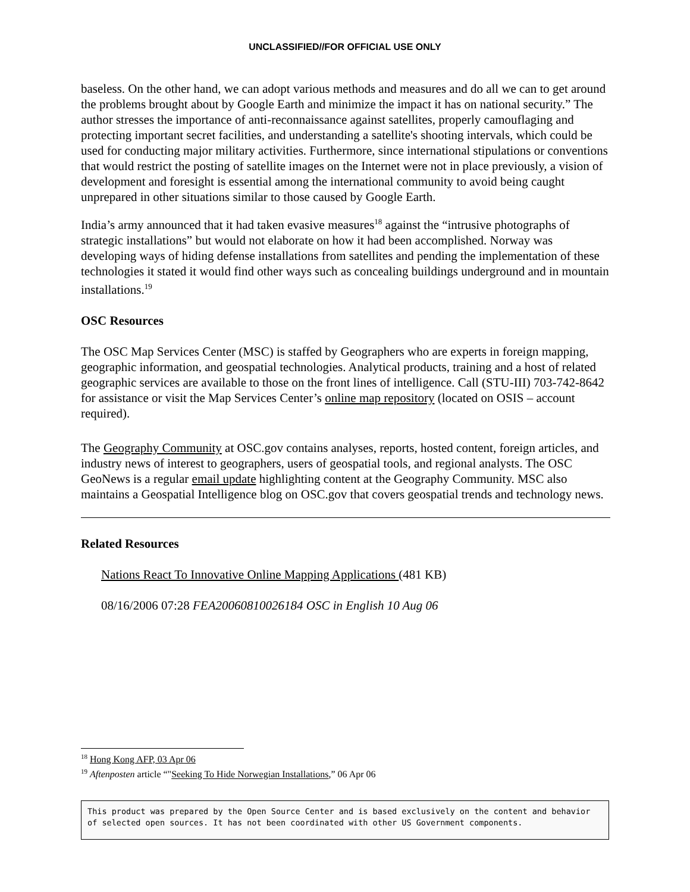UNCLASSIFIED//FOR OFFICIAL USE ONLY
baseless. On the other hand, we can adopt various methods and measures and do all we can to get around the problems brought about by Google Earth and minimize the impact it has on national security.” The author stresses the importance of anti-reconnaissance against satellites, properly camouflaging and protecting important secret facilities, and understanding a satellite's shooting intervals, which could be used for conducting major military activities. Furthermore, since international stipulations or conventions that would restrict the posting of satellite images on the Internet were not in place previously, a vision of development and foresight is essential among the international community to avoid being caught unprepared in other situations similar to those caused by Google Earth.
India’s army announced that it had taken evasive measures<sup>18</sup> against the “intrusive photographs of strategic installations” but would not elaborate on how it had been accomplished. Norway was developing ways of hiding defense installations from satellites and pending the implementation of these technologies it stated it would find other ways such as concealing buildings underground and in mountain installations.<sup>19</sup>
OSC Resources
The OSC Map Services Center (MSC) is staffed by Geographers who are experts in foreign mapping, geographic information, and geospatial technologies. Analytical products, training and a host of related geographic services are available to those on the front lines of intelligence. Call (STU-III) 703-742-8642 for assistance or visit the Map Services Center’s online map repository (located on OSIS – account required).
The Geography Community at OSC.gov contains analyses, reports, hosted content, foreign articles, and industry news of interest to geographers, users of geospatial tools, and regional analysts. The OSC GeoNews is a regular email update highlighting content at the Geography Community. MSC also maintains a Geospatial Intelligence blog on OSC.gov that covers geospatial trends and technology news.
Related Resources
Nations React To Innovative Online Mapping Applications (481 KB)
08/16/2006 07:28 FEA20060810026184 OSC in English 10 Aug 06
<sup>18</sup> Hong Kong AFP, 03 Apr 06
<sup>19</sup> Aftenposten article “"Seeking To Hide Norwegian Installations,” 06 Apr 06
This product was prepared by the Open Source Center and is based exclusively on the content and behavior of selected open sources. It has not been coordinated with other US Government components.